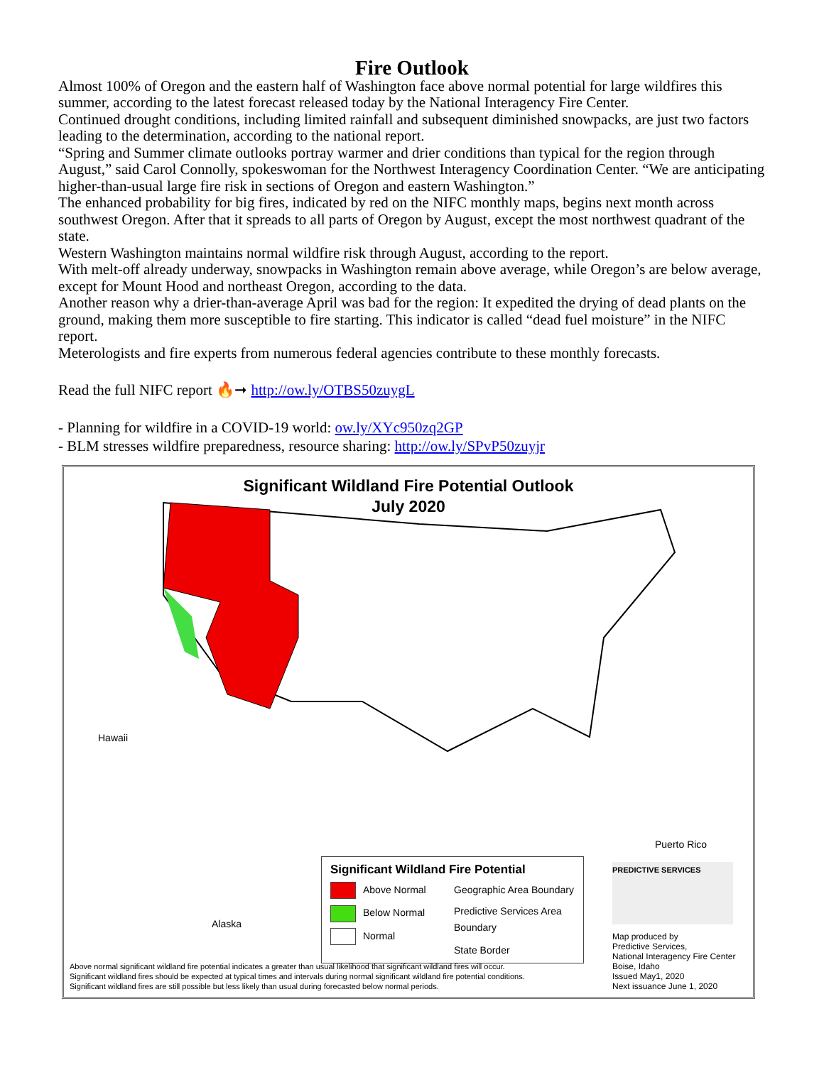Fire Outlook
Almost 100% of Oregon and the eastern half of Washington face above normal potential for large wildfires this summer, according to the latest forecast released today by the National Interagency Fire Center.
Continued drought conditions, including limited rainfall and subsequent diminished snowpacks, are just two factors leading to the determination, according to the national report.
“Spring and Summer climate outlooks portray warmer and drier conditions than typical for the region through August,” said Carol Connolly, spokeswoman for the Northwest Interagency Coordination Center. “We are anticipating higher-than-usual large fire risk in sections of Oregon and eastern Washington.”
The enhanced probability for big fires, indicated by red on the NIFC monthly maps, begins next month across southwest Oregon. After that it spreads to all parts of Oregon by August, except the most northwest quadrant of the state.
Western Washington maintains normal wildfire risk through August, according to the report.
With melt-off already underway, snowpacks in Washington remain above average, while Oregon’s are below average, except for Mount Hood and northeast Oregon, according to the data.
Another reason why a drier-than-average April was bad for the region: It expedited the drying of dead plants on the ground, making them more susceptible to fire starting. This indicator is called “dead fuel moisture” in the NIFC report.
Meterologists and fire experts from numerous federal agencies contribute to these monthly forecasts.
Read the full NIFC report 🔥➞ http://ow.ly/OTBS50zuygL
- Planning for wildfire in a COVID-19 world: ow.ly/XYc950zq2GP
- BLM stresses wildfire preparedness, resource sharing: http://ow.ly/SPvP50zuyjr
Significant Wildland Fire Potential Outlook
July 2020
Hawaii
Alaska
Puerto Rico
Significant Wildland Fire Potential
Above Normal
Below Normal
Normal
Geographic Area Boundary
Predictive Services Area Boundary
State Border
PREDICTIVE SERVICES
Map produced by
Predictive Services,
National Interagency Fire Center
Boise, Idaho
Issued May1, 2020
Next issuance June 1, 2020
Above normal significant wildland fire potential indicates a greater than usual likelihood that significant wildland fires will occur.
Significant wildland fires should be expected at typical times and intervals during normal significant wildland fire potential conditions.
Significant wildland fires are still possible but less likely than usual during forecasted below normal periods.